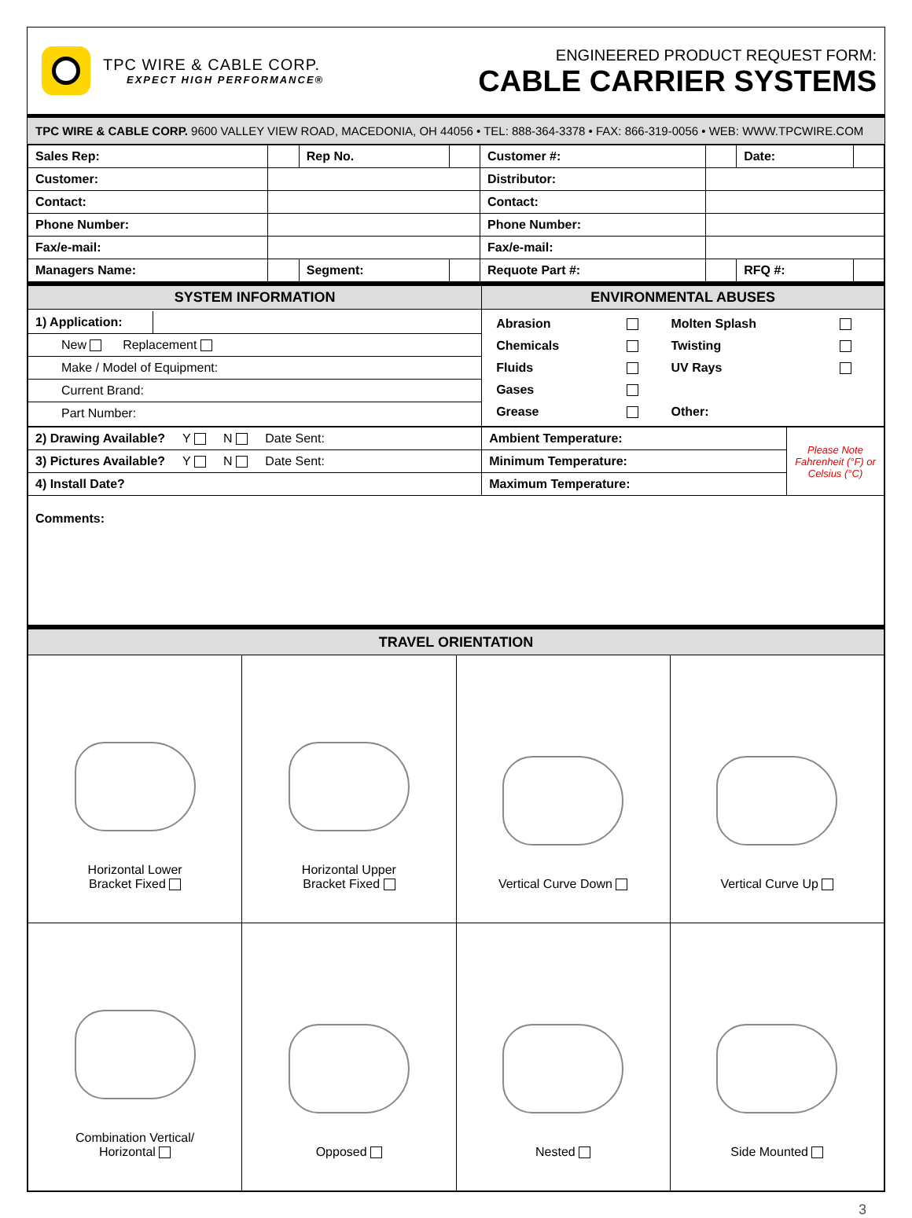TPC WIRE & CABLE CORP.
EXPECT HIGH PERFORMANCE®
ENGINEERED PRODUCT REQUEST FORM:
CABLE CARRIER SYSTEMS
TPC WIRE & CABLE CORP. 9600 VALLEY VIEW ROAD, MACEDONIA, OH 44056 • TEL: 888-364-3378 • FAX: 866-319-0056 • WEB: WWW.TPCWIRE.COM
| Sales Rep: | | Rep No. | | Customer #: | | Date: | |
| Customer: | | | | Distributor: | | | |
| Contact: | | | | Contact: | | | |
| Phone Number: | | | | Phone Number: | | | |
| Fax/e-mail: | | | | Fax/e-mail: | | | |
| Managers Name: | | Segment: | | Requote Part #: | | RFQ #: | |
| SYSTEM INFORMATION | ENVIRONMENTAL ABUSES |
| --- | --- |
| / 1) Application: / / / New Replacement / / / Make / Model of Equipment: / / / Current Brand: / / / Part Number: / / | / Abrasion / / Molten Splash / / / Chemicals / / Twisting / / / Fluids / / UV Rays / / / Gases / / / / / Grease / / Other: / / |
| 2) Drawing Available? Y N Date Sent: | Ambient Temperature: | Please Note Fahrenheit (°F) or Celsius (°C) |
| 3) Pictures Available? Y N Date Sent: | Minimum Temperature: | |
| 4) Install Date? | Maximum Temperature: | |
| Comments: | | |
| TRAVEL ORIENTATION | | | |
| --- | --- | --- | --- |
| Horizontal Lower Bracket Fixed | Horizontal Upper Bracket Fixed | Vertical Curve Down | Vertical Curve Up |
| Combination Vertical/ Horizontal | Opposed | Nested | Side Mounted |
3